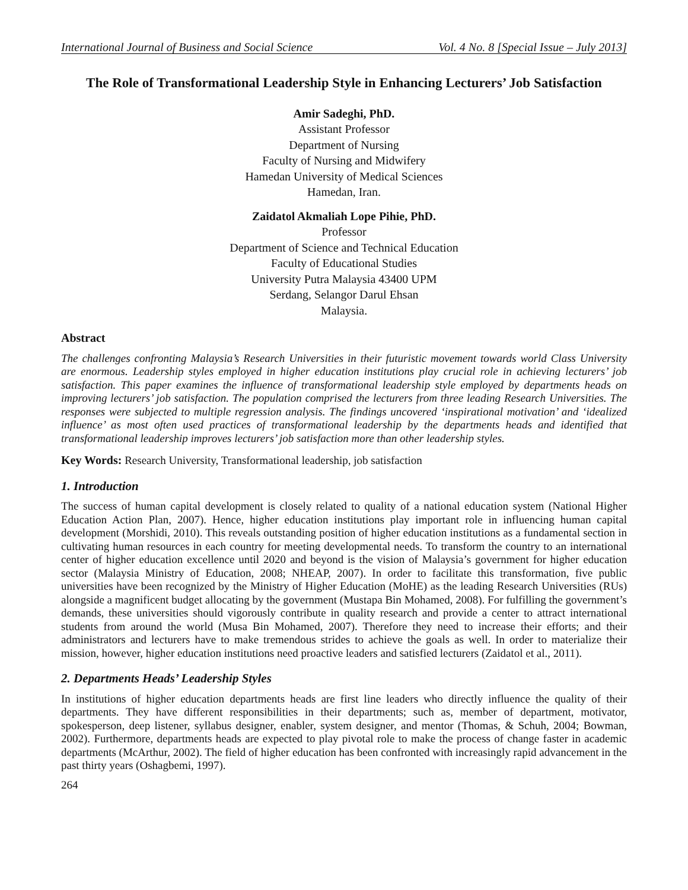International Journal of Business and Social Science Vol. 4 No. 8 [Special Issue – July 2013]
The Role of Transformational Leadership Style in Enhancing Lecturers’ Job Satisfaction
Amir Sadeghi, PhD.
Assistant Professor
Department of Nursing
Faculty of Nursing and Midwifery
Hamedan University of Medical Sciences
Hamedan, Iran.
Zaidatol Akmaliah Lope Pihie, PhD.
Professor
Department of Science and Technical Education
Faculty of Educational Studies
University Putra Malaysia 43400 UPM
Serdang, Selangor Darul Ehsan
Malaysia.
Abstract
The challenges confronting Malaysia’s Research Universities in their futuristic movement towards world Class University are enormous. Leadership styles employed in higher education institutions play crucial role in achieving lecturers’ job satisfaction. This paper examines the influence of transformational leadership style employed by departments heads on improving lecturers’ job satisfaction. The population comprised the lecturers from three leading Research Universities. The responses were subjected to multiple regression analysis. The findings uncovered ‘inspirational motivation’ and ‘idealized influence’ as most often used practices of transformational leadership by the departments heads and identified that transformational leadership improves lecturers’ job satisfaction more than other leadership styles.
Key Words: Research University, Transformational leadership, job satisfaction
1. Introduction
The success of human capital development is closely related to quality of a national education system (National Higher Education Action Plan, 2007). Hence, higher education institutions play important role in influencing human capital development (Morshidi, 2010). This reveals outstanding position of higher education institutions as a fundamental section in cultivating human resources in each country for meeting developmental needs. To transform the country to an international center of higher education excellence until 2020 and beyond is the vision of Malaysia’s government for higher education sector (Malaysia Ministry of Education, 2008; NHEAP, 2007). In order to facilitate this transformation, five public universities have been recognized by the Ministry of Higher Education (MoHE) as the leading Research Universities (RUs) alongside a magnificent budget allocating by the government (Mustapa Bin Mohamed, 2008). For fulfilling the government’s demands, these universities should vigorously contribute in quality research and provide a center to attract international students from around the world (Musa Bin Mohamed, 2007). Therefore they need to increase their efforts; and their administrators and lecturers have to make tremendous strides to achieve the goals as well. In order to materialize their mission, however, higher education institutions need proactive leaders and satisfied lecturers (Zaidatol et al., 2011).
2. Departments Heads’ Leadership Styles
In institutions of higher education departments heads are first line leaders who directly influence the quality of their departments. They have different responsibilities in their departments; such as, member of department, motivator, spokesperson, deep listener, syllabus designer, enabler, system designer, and mentor (Thomas, & Schuh, 2004; Bowman, 2002). Furthermore, departments heads are expected to play pivotal role to make the process of change faster in academic departments (McArthur, 2002). The field of higher education has been confronted with increasingly rapid advancement in the past thirty years (Oshagbemi, 1997).
264